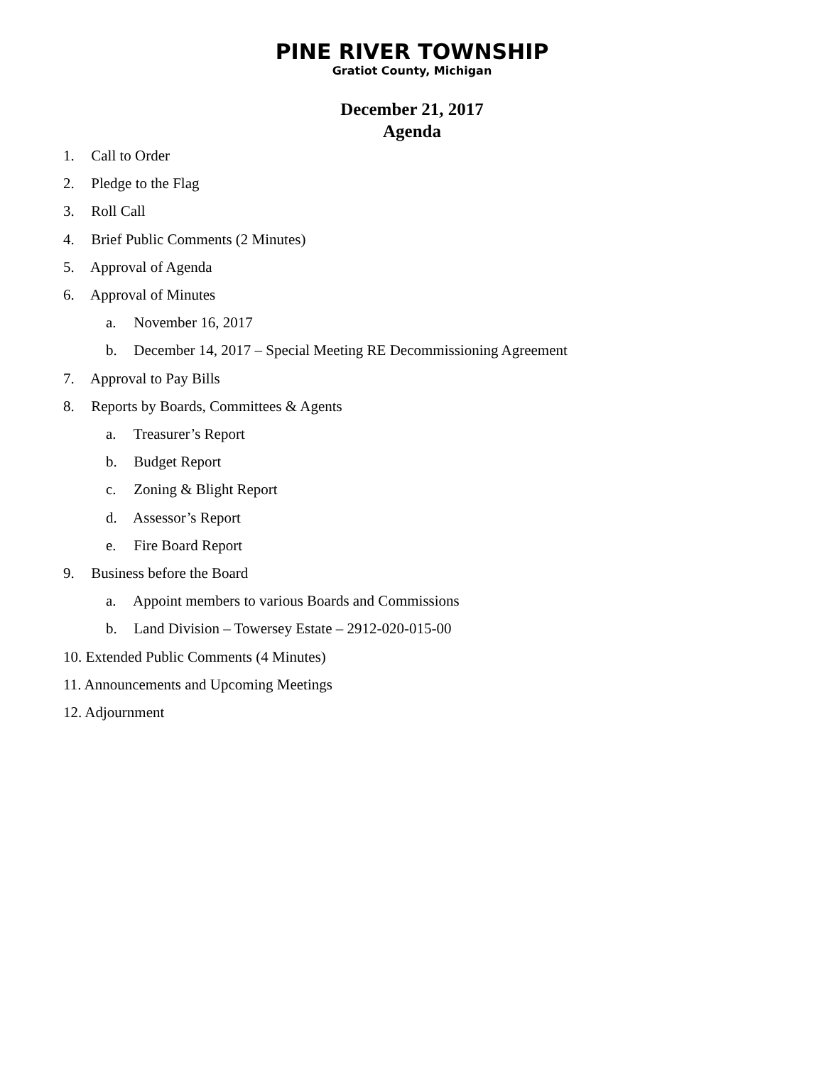PINE RIVER TOWNSHIP
Gratiot County, Michigan
December 21, 2017
Agenda
1. Call to Order
2. Pledge to the Flag
3. Roll Call
4. Brief Public Comments (2 Minutes)
5. Approval of Agenda
6. Approval of Minutes
a. November 16, 2017
b. December 14, 2017 – Special Meeting RE Decommissioning Agreement
7. Approval to Pay Bills
8. Reports by Boards, Committees & Agents
a. Treasurer’s Report
b. Budget Report
c. Zoning & Blight Report
d. Assessor’s Report
e. Fire Board Report
9. Business before the Board
a. Appoint members to various Boards and Commissions
b. Land Division – Towersey Estate – 2912-020-015-00
10. Extended Public Comments (4 Minutes)
11. Announcements and Upcoming Meetings
12. Adjournment